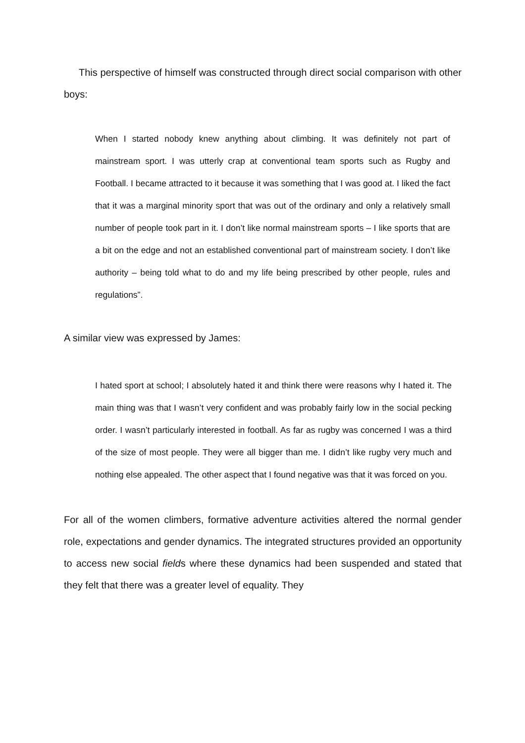This perspective of himself was constructed through direct social comparison with other boys:
When I started nobody knew anything about climbing. It was definitely not part of mainstream sport. I was utterly crap at conventional team sports such as Rugby and Football. I became attracted to it because it was something that I was good at. I liked the fact that it was a marginal minority sport that was out of the ordinary and only a relatively small number of people took part in it. I don’t like normal mainstream sports – I like sports that are a bit on the edge and not an established conventional part of mainstream society. I don’t like authority – being told what to do and my life being prescribed by other people, rules and regulations”.
A similar view was expressed by James:
I hated sport at school; I absolutely hated it and think there were reasons why I hated it. The main thing was that I wasn’t very confident and was probably fairly low in the social pecking order. I wasn’t particularly interested in football. As far as rugby was concerned I was a third of the size of most people. They were all bigger than me. I didn’t like rugby very much and nothing else appealed. The other aspect that I found negative was that it was forced on you.
For all of the women climbers, formative adventure activities altered the normal gender role, expectations and gender dynamics. The integrated structures provided an opportunity to access new social fields where these dynamics had been suspended and stated that they felt that there was a greater level of equality. They